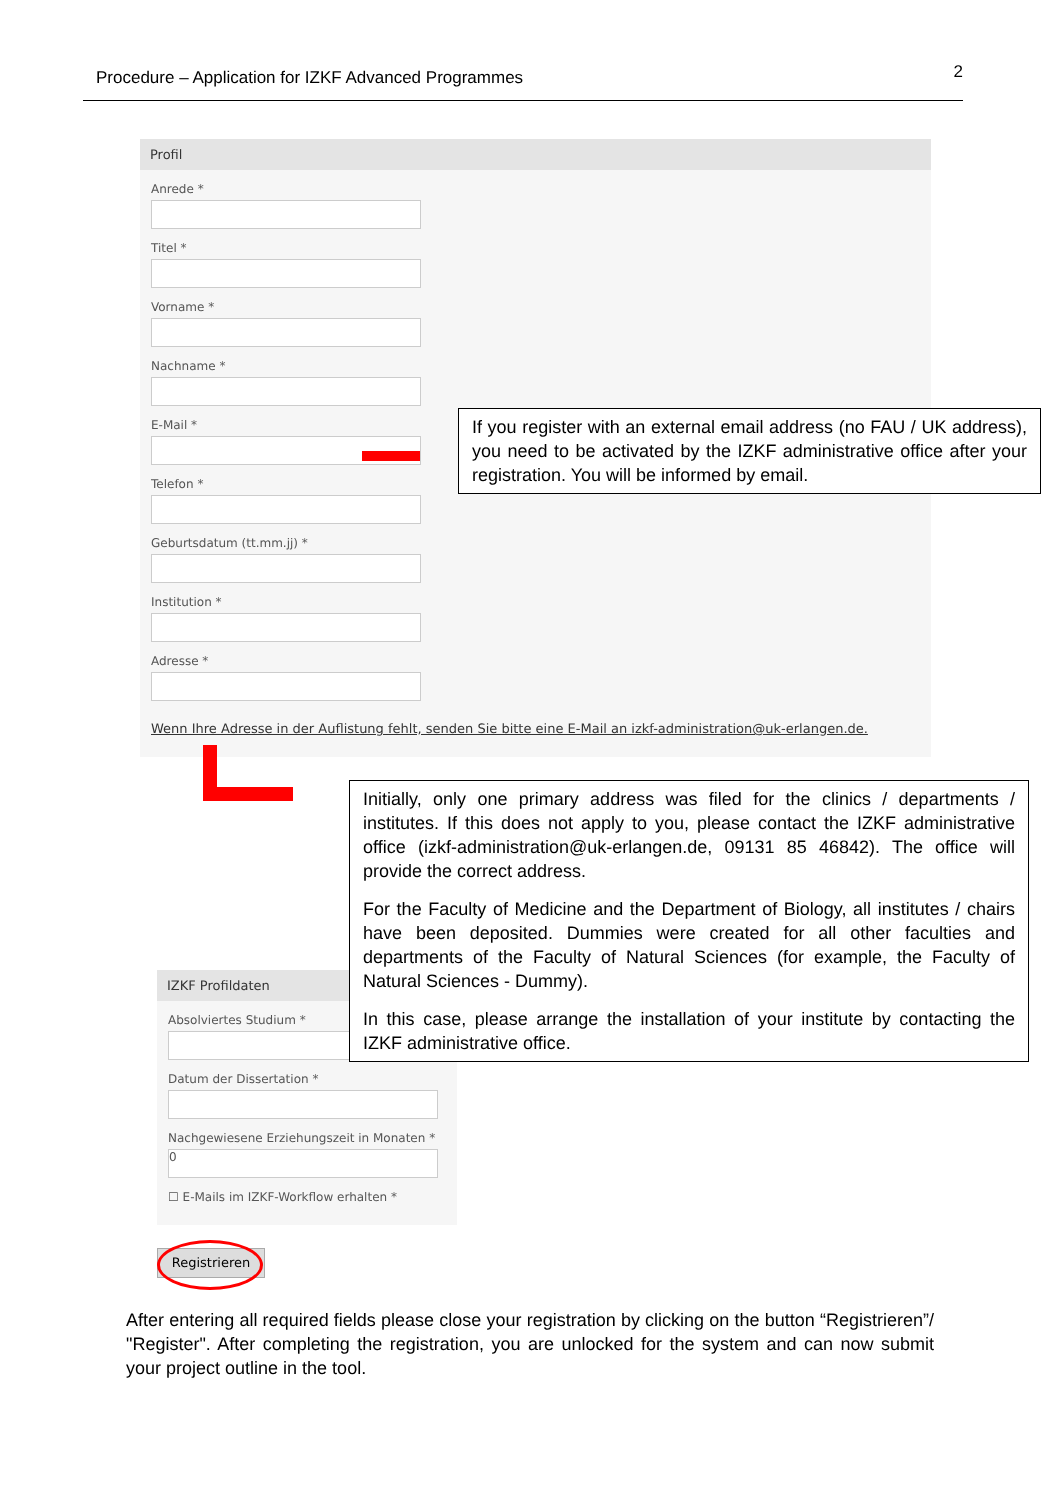Procedure – Application for IZKF Advanced Programmes 2
Profil
Anrede *
Titel *
Vorname *
Nachname *
E-Mail *
Telefon *
Geburtsdatum (tt.mm.jj) *
Institution *
Adresse *
Wenn Ihre Adresse in der Auflistung fehlt, senden Sie bitte eine E-Mail an izkf-administration@uk-erlangen.de.
If you register with an external email address (no FAU / UK address), you need to be activated by the IZKF administrative office after your registration. You will be informed by email.
IZKF Profildaten
Absolviertes Studium *
Datum der Dissertation *
Nachgewiesene Erziehungszeit in Monaten *
0
☐ E-Mails im IZKF-Workflow erhalten *
Initially, only one primary address was filed for the clinics / departments / institutes. If this does not apply to you, please contact the IZKF administrative office (izkf-administration@uk-erlangen.de, 09131 85 46842). The office will provide the correct address.
For the Faculty of Medicine and the Department of Biology, all institutes / chairs have been deposited. Dummies were created for all other faculties and departments of the Faculty of Natural Sciences (for example, the Faculty of Natural Sciences - Dummy).
In this case, please arrange the installation of your institute by contacting the IZKF administrative office.
Registrieren
After entering all required fields please close your registration by clicking on the button “Registrieren”/ "Register". After completing the registration, you are unlocked for the system and can now submit your project outline in the tool.